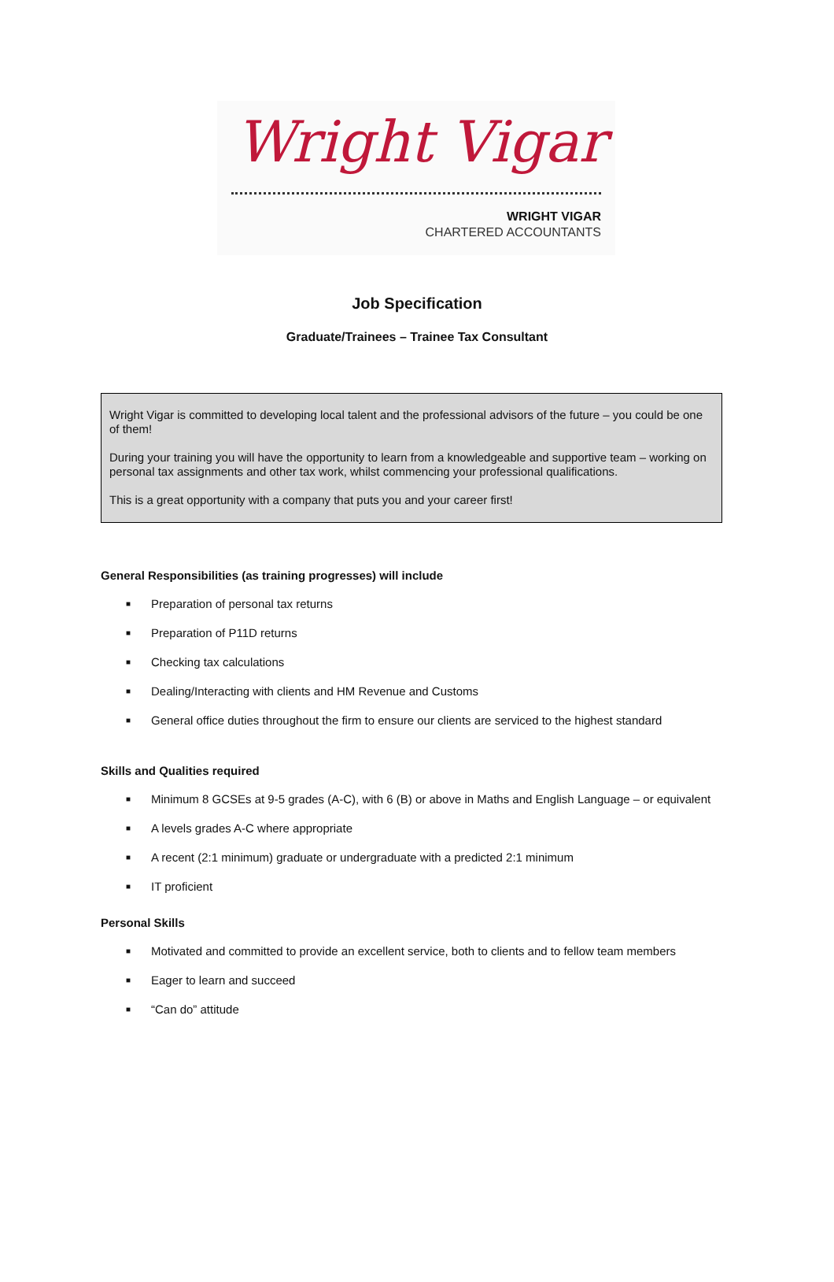Wright Vigar
WRIGHT VIGAR
CHARTERED ACCOUNTANTS
Job Specification
Graduate/Trainees – Trainee Tax Consultant
Wright Vigar is committed to developing local talent and the professional advisors of the future – you could be one of them!
During your training you will have the opportunity to learn from a knowledgeable and supportive team – working on personal tax assignments and other tax work, whilst commencing your professional qualifications.
This is a great opportunity with a company that puts you and your career first!
General Responsibilities (as training progresses) will include
■ Preparation of personal tax returns
■ Preparation of P11D returns
■ Checking tax calculations
■ Dealing/Interacting with clients and HM Revenue and Customs
■ General office duties throughout the firm to ensure our clients are serviced to the highest standard
Skills and Qualities required
■ Minimum 8 GCSEs at 9-5 grades (A-C), with 6 (B) or above in Maths and English Language – or equivalent
■ A levels grades A-C where appropriate
■ A recent (2:1 minimum) graduate or undergraduate with a predicted 2:1 minimum
■ IT proficient
Personal Skills
■ Motivated and committed to provide an excellent service, both to clients and to fellow team members
■ Eager to learn and succeed
■ “Can do” attitude